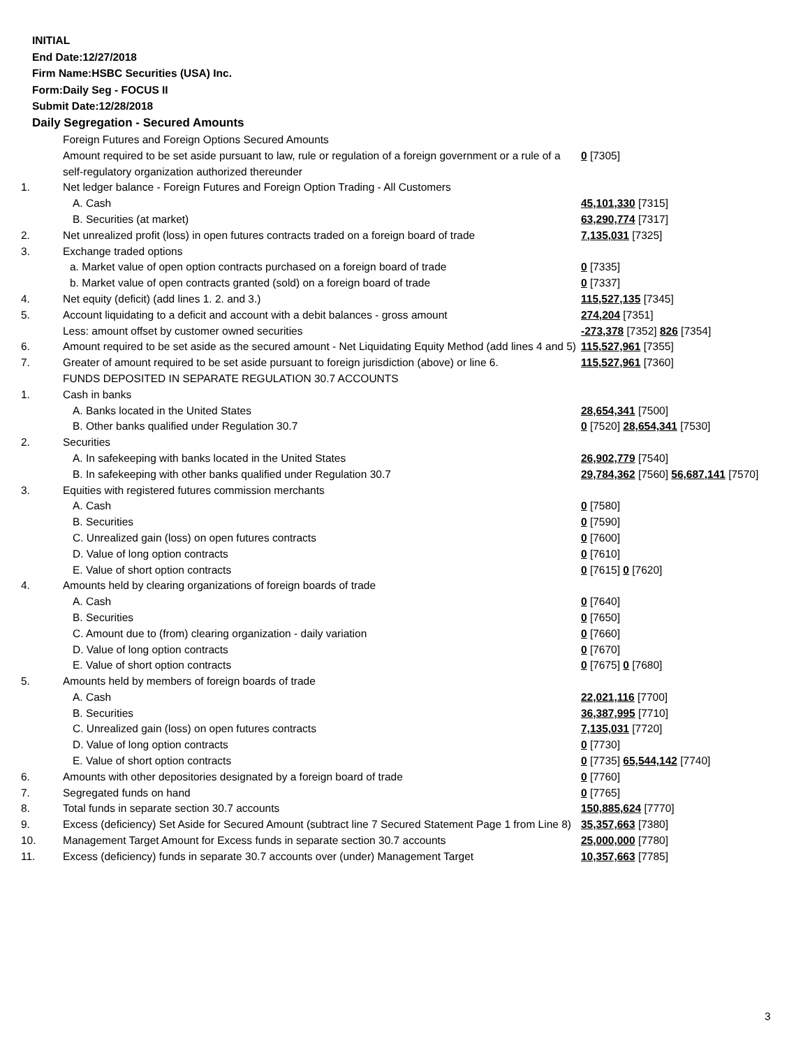INITIAL
End Date:12/27/2018
Firm Name:HSBC Securities (USA) Inc.
Form:Daily Seg - FOCUS II
Submit Date:12/28/2018
Daily Segregation - Secured Amounts
| | Foreign Futures and Foreign Options Secured Amounts | |
| | Amount required to be set aside pursuant to law, rule or regulation of a foreign government or a rule of a self-regulatory organization authorized thereunder | 0 [7305] |
| 1. | Net ledger balance - Foreign Futures and Foreign Option Trading - All Customers | |
| | A. Cash | 45,101,330 [7315] |
| | B. Securities (at market) | 63,290,774 [7317] |
| 2. | Net unrealized profit (loss) in open futures contracts traded on a foreign board of trade | 7,135,031 [7325] |
| 3. | Exchange traded options | |
| | a. Market value of open option contracts purchased on a foreign board of trade | 0 [7335] |
| | b. Market value of open contracts granted (sold) on a foreign board of trade | 0 [7337] |
| 4. | Net equity (deficit) (add lines 1. 2. and 3.) | 115,527,135 [7345] |
| 5. | Account liquidating to a deficit and account with a debit balances - gross amount | 274,204 [7351] |
| | Less: amount offset by customer owned securities | -273,378 [7352] 826 [7354] |
| 6. | Amount required to be set aside as the secured amount - Net Liquidating Equity Method (add lines 4 and 5) | 115,527,961 [7355] |
| 7. | Greater of amount required to be set aside pursuant to foreign jurisdiction (above) or line 6. | 115,527,961 [7360] |
| | FUNDS DEPOSITED IN SEPARATE REGULATION 30.7 ACCOUNTS | |
| 1. | Cash in banks | |
| | A. Banks located in the United States | 28,654,341 [7500] |
| | B. Other banks qualified under Regulation 30.7 | 0 [7520] 28,654,341 [7530] |
| 2. | Securities | |
| | A. In safekeeping with banks located in the United States | 26,902,779 [7540] |
| | B. In safekeeping with other banks qualified under Regulation 30.7 | 29,784,362 [7560] 56,687,141 [7570] |
| 3. | Equities with registered futures commission merchants | |
| | A. Cash | 0 [7580] |
| | B. Securities | 0 [7590] |
| | C. Unrealized gain (loss) on open futures contracts | 0 [7600] |
| | D. Value of long option contracts | 0 [7610] |
| | E. Value of short option contracts | 0 [7615] 0 [7620] |
| 4. | Amounts held by clearing organizations of foreign boards of trade | |
| | A. Cash | 0 [7640] |
| | B. Securities | 0 [7650] |
| | C. Amount due to (from) clearing organization - daily variation | 0 [7660] |
| | D. Value of long option contracts | 0 [7670] |
| | E. Value of short option contracts | 0 [7675] 0 [7680] |
| 5. | Amounts held by members of foreign boards of trade | |
| | A. Cash | 22,021,116 [7700] |
| | B. Securities | 36,387,995 [7710] |
| | C. Unrealized gain (loss) on open futures contracts | 7,135,031 [7720] |
| | D. Value of long option contracts | 0 [7730] |
| | E. Value of short option contracts | 0 [7735] 65,544,142 [7740] |
| 6. | Amounts with other depositories designated by a foreign board of trade | 0 [7760] |
| 7. | Segregated funds on hand | 0 [7765] |
| 8. | Total funds in separate section 30.7 accounts | 150,885,624 [7770] |
| 9. | Excess (deficiency) Set Aside for Secured Amount (subtract line 7 Secured Statement Page 1 from Line 8) | 35,357,663 [7380] |
| 10. | Management Target Amount for Excess funds in separate section 30.7 accounts | 25,000,000 [7780] |
| 11. | Excess (deficiency) funds in separate 30.7 accounts over (under) Management Target | 10,357,663 [7785] |
3